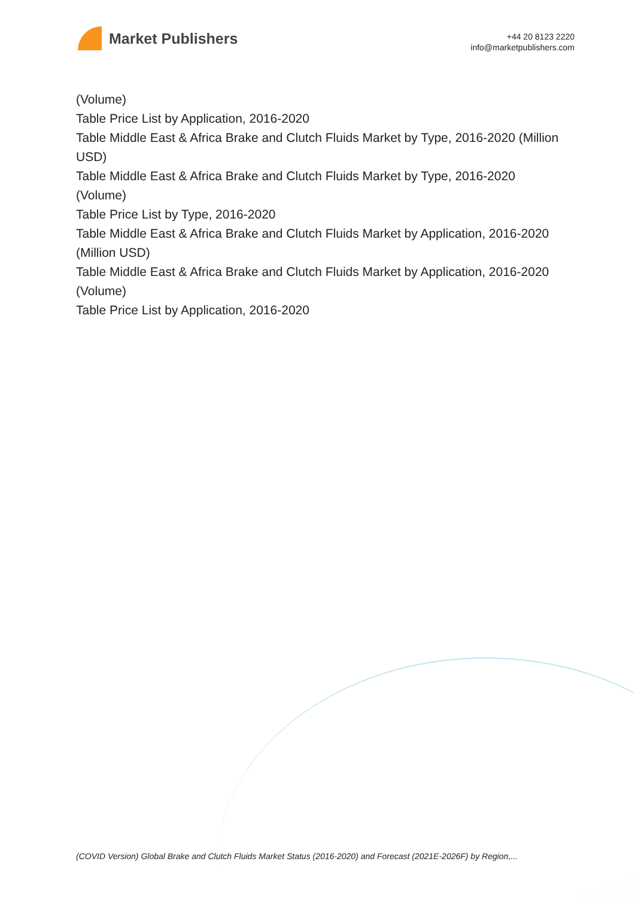Market Publishers
+44 20 8123 2220
info@marketpublishers.com
(Volume)
Table Price List by Application, 2016-2020
Table Middle East & Africa Brake and Clutch Fluids Market by Type, 2016-2020 (Million USD)
Table Middle East & Africa Brake and Clutch Fluids Market by Type, 2016-2020
(Volume)
Table Price List by Type, 2016-2020
Table Middle East & Africa Brake and Clutch Fluids Market by Application, 2016-2020 (Million USD)
Table Middle East & Africa Brake and Clutch Fluids Market by Application, 2016-2020 (Volume)
Table Price List by Application, 2016-2020
(COVID Version) Global Brake and Clutch Fluids Market Status (2016-2020) and Forecast (2021E-2026F) by Region,...